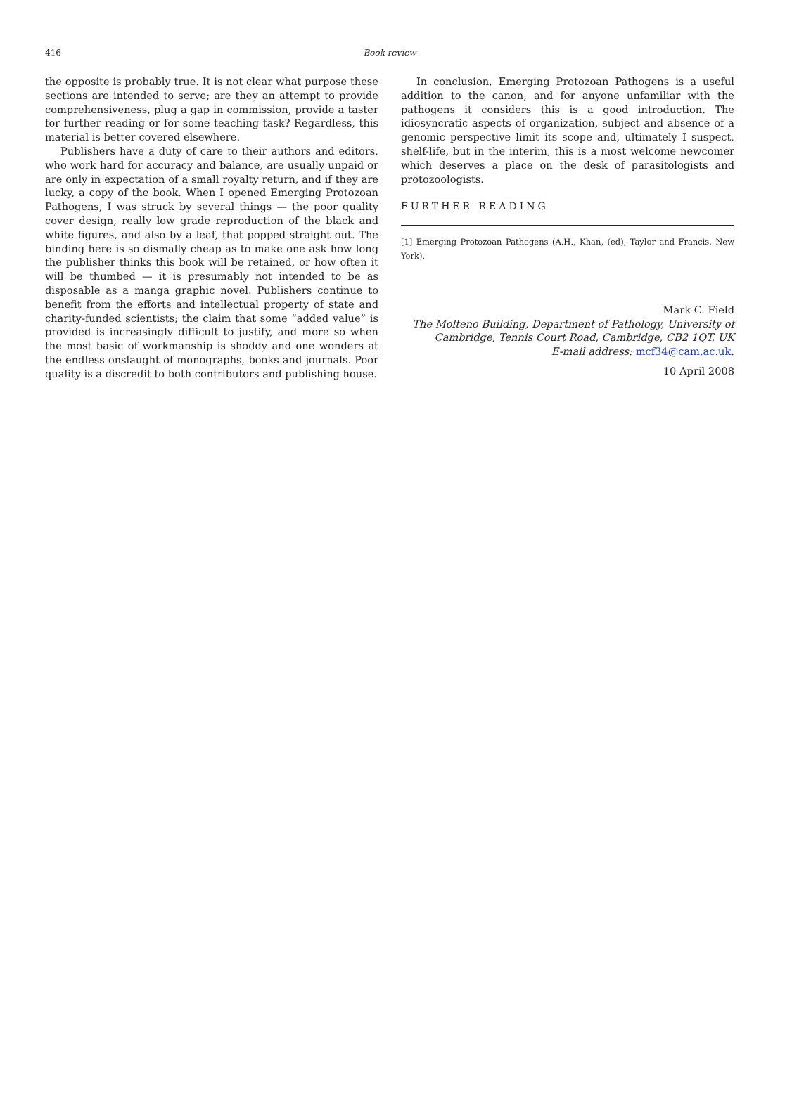416 Book review
the opposite is probably true. It is not clear what purpose these sections are intended to serve; are they an attempt to provide comprehensiveness, plug a gap in commission, provide a taster for further reading or for some teaching task? Regardless, this material is better covered elsewhere.
Publishers have a duty of care to their authors and editors, who work hard for accuracy and balance, are usually unpaid or are only in expectation of a small royalty return, and if they are lucky, a copy of the book. When I opened Emerging Protozoan Pathogens, I was struck by several things — the poor quality cover design, really low grade reproduction of the black and white figures, and also by a leaf, that popped straight out. The binding here is so dismally cheap as to make one ask how long the publisher thinks this book will be retained, or how often it will be thumbed — it is presumably not intended to be as disposable as a manga graphic novel. Publishers continue to benefit from the efforts and intellectual property of state and charity-funded scientists; the claim that some “added value” is provided is increasingly difficult to justify, and more so when the most basic of workmanship is shoddy and one wonders at the endless onslaught of monographs, books and journals. Poor quality is a discredit to both contributors and publishing house.
In conclusion, Emerging Protozoan Pathogens is a useful addition to the canon, and for anyone unfamiliar with the pathogens it considers this is a good introduction. The idiosyncratic aspects of organization, subject and absence of a genomic perspective limit its scope and, ultimately I suspect, shelf-life, but in the interim, this is a most welcome newcomer which deserves a place on the desk of parasitologists and protozoologists.
FURTHER READING
[1] Emerging Protozoan Pathogens (A.H., Khan, (ed), Taylor and Francis, New York).
Mark C. Field
The Molteno Building, Department of Pathology, University of Cambridge, Tennis Court Road, Cambridge, CB2 1QT, UK
E-mail address: mcf34@cam.ac.uk.
10 April 2008